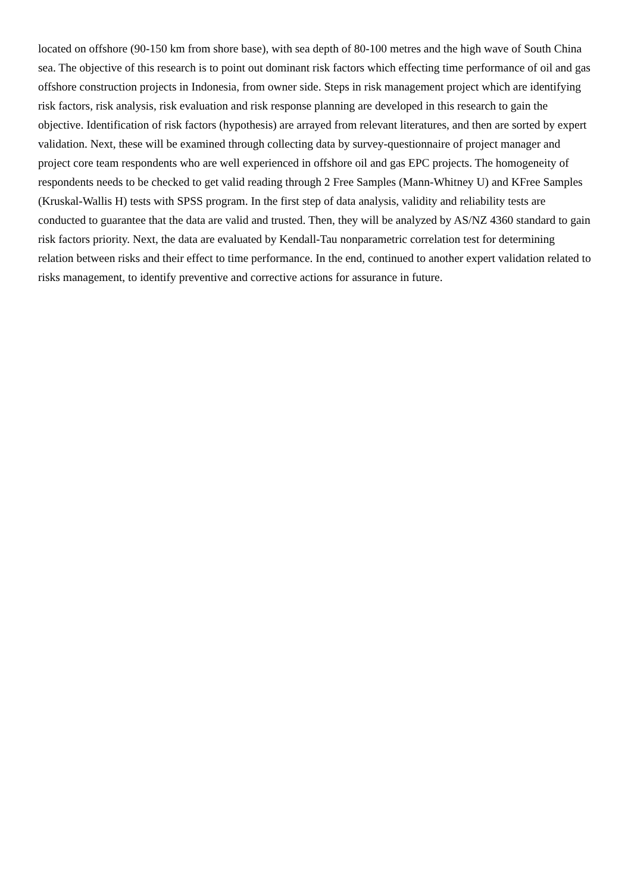located on offshore (90-150 km from shore base), with sea depth of 80-100 metres and the high wave of South China sea. The objective of this research is to point out dominant risk factors which effecting time performance of oil and gas offshore construction projects in Indonesia, from owner side. Steps in risk management project which are identifying risk factors, risk analysis, risk evaluation and risk response planning are developed in this research to gain the objective. Identification of risk factors (hypothesis) are arrayed from relevant literatures, and then are sorted by expert validation. Next, these will be examined through collecting data by survey-questionnaire of project manager and project core team respondents who are well experienced in offshore oil and gas EPC projects. The homogeneity of respondents needs to be checked to get valid reading through 2 Free Samples (Mann-Whitney U) and KFree Samples (Kruskal-Wallis H) tests with SPSS program. In the first step of data analysis, validity and reliability tests are conducted to guarantee that the data are valid and trusted. Then, they will be analyzed by AS/NZ 4360 standard to gain risk factors priority. Next, the data are evaluated by Kendall-Tau nonparametric correlation test for determining relation between risks and their effect to time performance. In the end, continued to another expert validation related to risks management, to identify preventive and corrective actions for assurance in future.